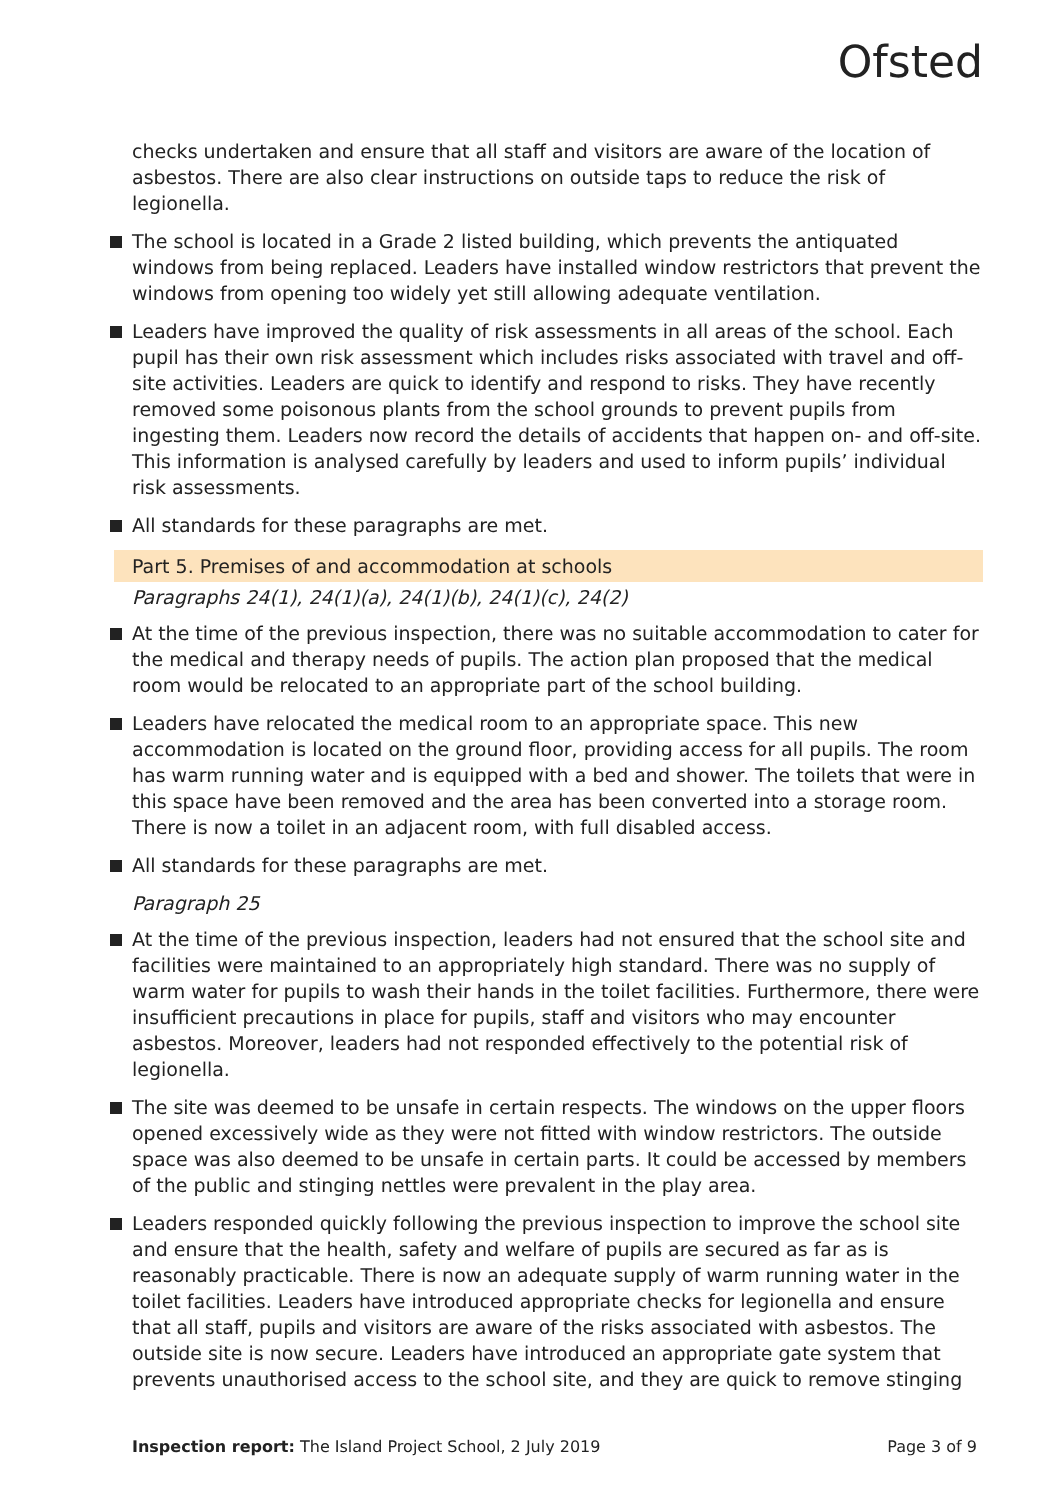Ofsted
checks undertaken and ensure that all staff and visitors are aware of the location of asbestos. There are also clear instructions on outside taps to reduce the risk of legionella.
The school is located in a Grade 2 listed building, which prevents the antiquated windows from being replaced. Leaders have installed window restrictors that prevent the windows from opening too widely yet still allowing adequate ventilation.
Leaders have improved the quality of risk assessments in all areas of the school. Each pupil has their own risk assessment which includes risks associated with travel and off-site activities. Leaders are quick to identify and respond to risks. They have recently removed some poisonous plants from the school grounds to prevent pupils from ingesting them. Leaders now record the details of accidents that happen on- and off-site. This information is analysed carefully by leaders and used to inform pupils’ individual risk assessments.
All standards for these paragraphs are met.
Part 5. Premises of and accommodation at schools
Paragraphs 24(1), 24(1)(a), 24(1)(b), 24(1)(c), 24(2)
At the time of the previous inspection, there was no suitable accommodation to cater for the medical and therapy needs of pupils. The action plan proposed that the medical room would be relocated to an appropriate part of the school building.
Leaders have relocated the medical room to an appropriate space. This new accommodation is located on the ground floor, providing access for all pupils. The room has warm running water and is equipped with a bed and shower. The toilets that were in this space have been removed and the area has been converted into a storage room. There is now a toilet in an adjacent room, with full disabled access.
All standards for these paragraphs are met.
Paragraph 25
At the time of the previous inspection, leaders had not ensured that the school site and facilities were maintained to an appropriately high standard. There was no supply of warm water for pupils to wash their hands in the toilet facilities. Furthermore, there were insufficient precautions in place for pupils, staff and visitors who may encounter asbestos. Moreover, leaders had not responded effectively to the potential risk of legionella.
The site was deemed to be unsafe in certain respects. The windows on the upper floors opened excessively wide as they were not fitted with window restrictors. The outside space was also deemed to be unsafe in certain parts. It could be accessed by members of the public and stinging nettles were prevalent in the play area.
Leaders responded quickly following the previous inspection to improve the school site and ensure that the health, safety and welfare of pupils are secured as far as is reasonably practicable. There is now an adequate supply of warm running water in the toilet facilities. Leaders have introduced appropriate checks for legionella and ensure that all staff, pupils and visitors are aware of the risks associated with asbestos. The outside site is now secure. Leaders have introduced an appropriate gate system that prevents unauthorised access to the school site, and they are quick to remove stinging
Inspection report: The Island Project School, 2 July 2019 Page 3 of 9